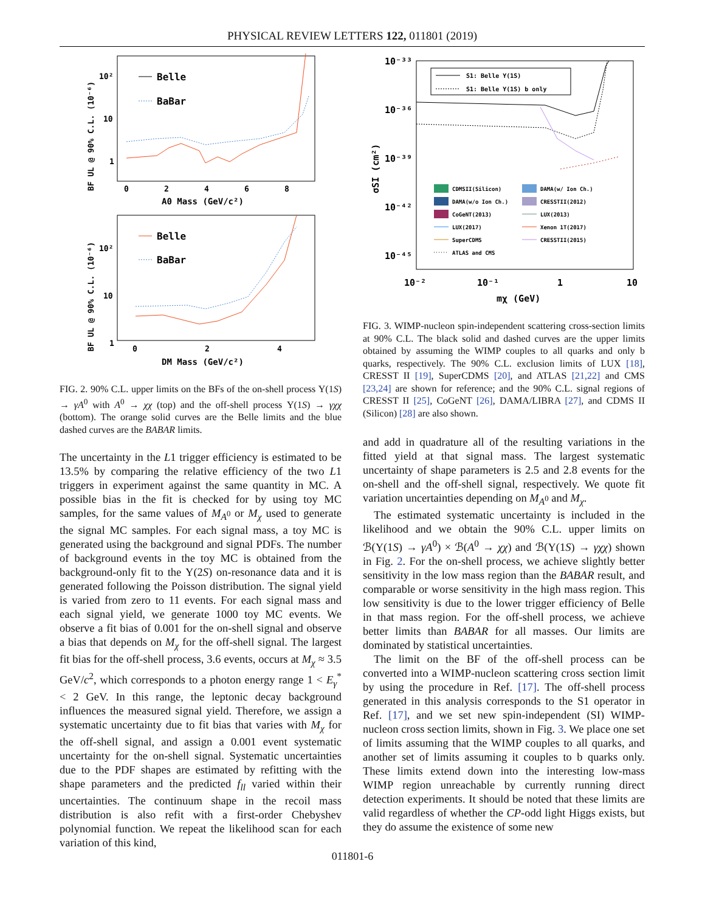PHYSICAL REVIEW LETTERS 122, 011801 (2019)
Belle
BaBar
10²
10
1
0
2
4
6
8
A0 Mass (GeV/c²)
BF UL @ 90% C.L. (10⁻⁶)
Belle
BaBar
10²
10
1
0
2
4
DM Mass (GeV/c²)
BF UL @ 90% C.L. (10⁻⁶)
FIG. 2. 90% C.L. upper limits on the BFs of the on-shell process Υ(1S) → γA<sup>0</sup> with A<sup>0</sup> → χχ (top) and the off-shell process Υ(1S) → γχχ (bottom). The orange solid curves are the Belle limits and the blue dashed curves are the BABAR limits.
The uncertainty in the L1 trigger efficiency is estimated to be 13.5% by comparing the relative efficiency of the two L1 triggers in experiment against the same quantity in MC. A possible bias in the fit is checked for by using toy MC samples, for the same values of M<sub>A<sup>0</sup></sub> or M<sub>χ</sub> used to generate the signal MC samples. For each signal mass, a toy MC is generated using the background and signal PDFs. The number of background events in the toy MC is obtained from the background-only fit to the Υ(2S) on-resonance data and it is generated following the Poisson distribution. The signal yield is varied from zero to 11 events. For each signal mass and each signal yield, we generate 1000 toy MC events. We observe a fit bias of 0.001 for the on-shell signal and observe a bias that depends on M<sub>χ</sub> for the off-shell signal. The largest fit bias for the off-shell process, 3.6 events, occurs at M<sub>χ</sub> ≈ 3.5 GeV/c<sup>2</sup>, which corresponds to a photon energy range 1 < E<sub>γ</sub><sup>*</sup> < 2 GeV. In this range, the leptonic decay background influences the measured signal yield. Therefore, we assign a systematic uncertainty due to fit bias that varies with M<sub>χ</sub> for the off-shell signal, and assign a 0.001 event systematic uncertainty for the on-shell signal. Systematic uncertainties due to the PDF shapes are estimated by refitting with the shape parameters and the predicted f<sub>ll</sub> varied within their uncertainties. The continuum shape in the recoil mass distribution is also refit with a first-order Chebyshev polynomial function. We repeat the likelihood scan for each variation of this kind,
S1: Belle Υ(1S)
S1: Belle Υ(1S) b only
CDMSII(Silicon)
DAMA(w/ Ion Ch.)
DAMA(w/o Ion Ch.)
CRESSTII(2012)
CoGeNT(2013)
LUX(2013)
LUX(2017)
Xenon 1T(2017)
SuperCDMS
CRESSTII(2015)
ATLAS and CMS
10⁻³³
10⁻³⁶
10⁻³⁹
10⁻⁴²
10⁻⁴⁵
10⁻²
10⁻¹
1
10
mχ (GeV)
σSI (cm²)
FIG. 3. WIMP-nucleon spin-independent scattering cross-section limits at 90% C.L. The black solid and dashed curves are the upper limits obtained by assuming the WIMP couples to all quarks and only b quarks, respectively. The 90% C.L. exclusion limits of LUX [18], CRESST II [19], SuperCDMS [20], and ATLAS [21,22] and CMS [23,24] are shown for reference; and the 90% C.L. signal regions of CRESST II [25], CoGeNT [26], DAMA/LIBRA [27], and CDMS II (Silicon) [28] are also shown.
and add in quadrature all of the resulting variations in the fitted yield at that signal mass. The largest systematic uncertainty of shape parameters is 2.5 and 2.8 events for the on-shell and the off-shell signal, respectively. We quote fit variation uncertainties depending on M<sub>A<sup>0</sup></sub> and M<sub>χ</sub>.
The estimated systematic uncertainty is included in the likelihood and we obtain the 90% C.L. upper limits on ℬ(Υ(1S) → γA<sup>0</sup>) × ℬ(A<sup>0</sup> → χχ) and ℬ(Υ(1S) → γχχ) shown in Fig. 2. For the on-shell process, we achieve slightly better sensitivity in the low mass region than the BABAR result, and comparable or worse sensitivity in the high mass region. This low sensitivity is due to the lower trigger efficiency of Belle in that mass region. For the off-shell process, we achieve better limits than BABAR for all masses. Our limits are dominated by statistical uncertainties.
The limit on the BF of the off-shell process can be converted into a WIMP-nucleon scattering cross section limit by using the procedure in Ref. [17]. The off-shell process generated in this analysis corresponds to the S1 operator in Ref. [17], and we set new spin-independent (SI) WIMP-nucleon cross section limits, shown in Fig. 3. We place one set of limits assuming that the WIMP couples to all quarks, and another set of limits assuming it couples to b quarks only. These limits extend down into the interesting low-mass WIMP region unreachable by currently running direct detection experiments. It should be noted that these limits are valid regardless of whether the CP-odd light Higgs exists, but they do assume the existence of some new
011801-6